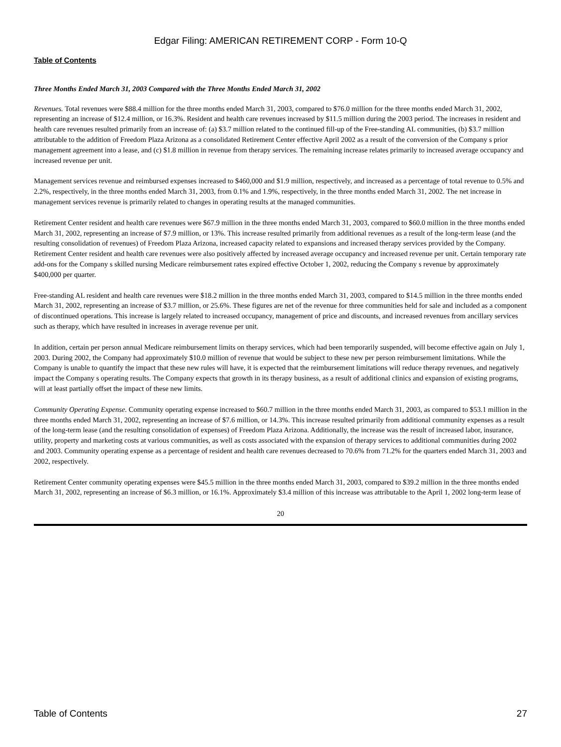Edgar Filing: AMERICAN RETIREMENT CORP - Form 10-Q
Table of Contents
Three Months Ended March 31, 2003 Compared with the Three Months Ended March 31, 2002
Revenues. Total revenues were $88.4 million for the three months ended March 31, 2003, compared to $76.0 million for the three months ended March 31, 2002, representing an increase of $12.4 million, or 16.3%. Resident and health care revenues increased by $11.5 million during the 2003 period. The increases in resident and health care revenues resulted primarily from an increase of: (a) $3.7 million related to the continued fill-up of the Free-standing AL communities, (b) $3.7 million attributable to the addition of Freedom Plaza Arizona as a consolidated Retirement Center effective April 2002 as a result of the conversion of the Company s prior management agreement into a lease, and (c) $1.8 million in revenue from therapy services. The remaining increase relates primarily to increased average occupancy and increased revenue per unit.
Management services revenue and reimbursed expenses increased to $460,000 and $1.9 million, respectively, and increased as a percentage of total revenue to 0.5% and 2.2%, respectively, in the three months ended March 31, 2003, from 0.1% and 1.9%, respectively, in the three months ended March 31, 2002. The net increase in management services revenue is primarily related to changes in operating results at the managed communities.
Retirement Center resident and health care revenues were $67.9 million in the three months ended March 31, 2003, compared to $60.0 million in the three months ended March 31, 2002, representing an increase of $7.9 million, or 13%. This increase resulted primarily from additional revenues as a result of the long-term lease (and the resulting consolidation of revenues) of Freedom Plaza Arizona, increased capacity related to expansions and increased therapy services provided by the Company. Retirement Center resident and health care revenues were also positively affected by increased average occupancy and increased revenue per unit. Certain temporary rate add-ons for the Company s skilled nursing Medicare reimbursement rates expired effective October 1, 2002, reducing the Company s revenue by approximately $400,000 per quarter.
Free-standing AL resident and health care revenues were $18.2 million in the three months ended March 31, 2003, compared to $14.5 million in the three months ended March 31, 2002, representing an increase of $3.7 million, or 25.6%. These figures are net of the revenue for three communities held for sale and included as a component of discontinued operations. This increase is largely related to increased occupancy, management of price and discounts, and increased revenues from ancillary services such as therapy, which have resulted in increases in average revenue per unit.
In addition, certain per person annual Medicare reimbursement limits on therapy services, which had been temporarily suspended, will become effective again on July 1, 2003. During 2002, the Company had approximately $10.0 million of revenue that would be subject to these new per person reimbursement limitations. While the Company is unable to quantify the impact that these new rules will have, it is expected that the reimbursement limitations will reduce therapy revenues, and negatively impact the Company s operating results. The Company expects that growth in its therapy business, as a result of additional clinics and expansion of existing programs, will at least partially offset the impact of these new limits.
Community Operating Expense. Community operating expense increased to $60.7 million in the three months ended March 31, 2003, as compared to $53.1 million in the three months ended March 31, 2002, representing an increase of $7.6 million, or 14.3%. This increase resulted primarily from additional community expenses as a result of the long-term lease (and the resulting consolidation of expenses) of Freedom Plaza Arizona. Additionally, the increase was the result of increased labor, insurance, utility, property and marketing costs at various communities, as well as costs associated with the expansion of therapy services to additional communities during 2002 and 2003. Community operating expense as a percentage of resident and health care revenues decreased to 70.6% from 71.2% for the quarters ended March 31, 2003 and 2002, respectively.
Retirement Center community operating expenses were $45.5 million in the three months ended March 31, 2003, compared to $39.2 million in the three months ended March 31, 2002, representing an increase of $6.3 million, or 16.1%. Approximately $3.4 million of this increase was attributable to the April 1, 2002 long-term lease of
20
Table of Contents 27